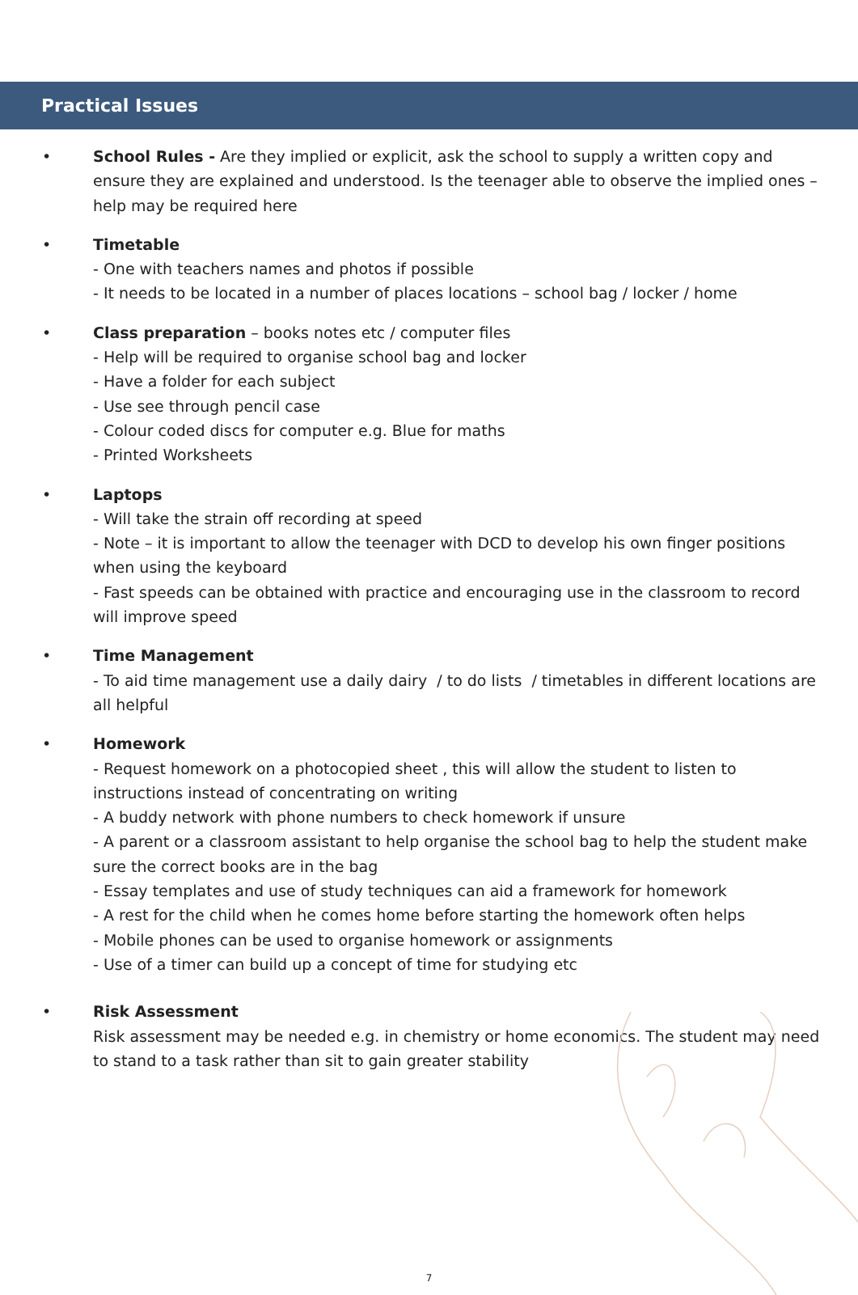Practical Issues
• School Rules - Are they implied or explicit, ask the school to supply a written copy and ensure they are explained and understood. Is the teenager able to observe the implied ones – help may be required here
• Timetable
- One with teachers names and photos if possible
- It needs to be located in a number of places locations – school bag / locker / home
• Class preparation – books notes etc / computer files
- Help will be required to organise school bag and locker
- Have a folder for each subject
- Use see through pencil case
- Colour coded discs for computer e.g. Blue for maths
- Printed Worksheets
• Laptops
- Will take the strain off recording at speed
- Note – it is important to allow the teenager with DCD to develop his own finger positions when using the keyboard
- Fast speeds can be obtained with practice and encouraging use in the classroom to record will improve speed
• Time Management
- To aid time management use a daily dairy / to do lists / timetables in different locations are all helpful
• Homework
- Request homework on a photocopied sheet , this will allow the student to listen to instructions instead of concentrating on writing
- A buddy network with phone numbers to check homework if unsure
- A parent or a classroom assistant to help organise the school bag to help the student make sure the correct books are in the bag
- Essay templates and use of study techniques can aid a framework for homework
- A rest for the child when he comes home before starting the homework often helps
- Mobile phones can be used to organise homework or assignments
- Use of a timer can build up a concept of time for studying etc
• Risk Assessment
Risk assessment may be needed e.g. in chemistry or home economics. The student may need to stand to a task rather than sit to gain greater stability
7